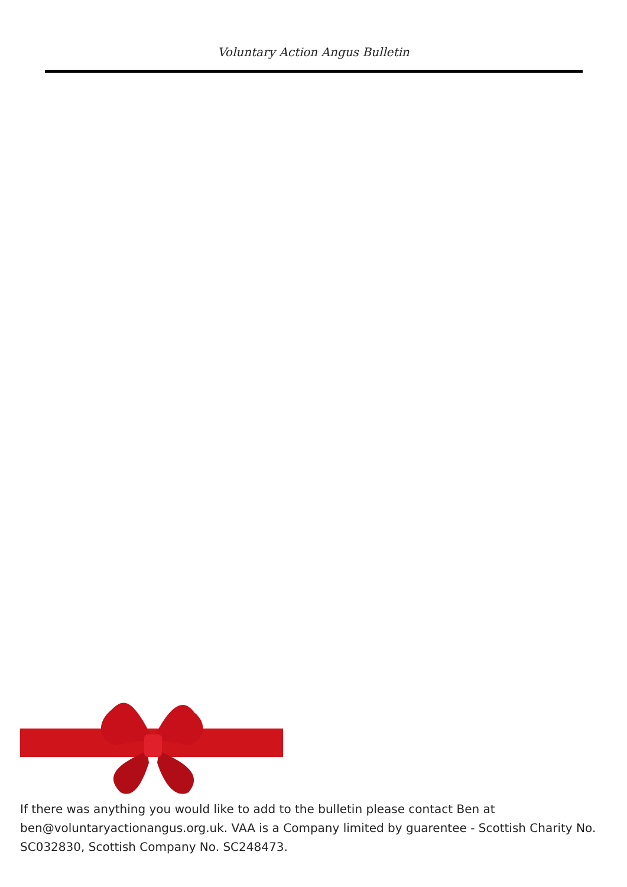Voluntary Action Angus Bulletin
If there was anything you would like to add to the bulletin please contact Ben at ben@voluntaryactionangus.org.uk. VAA is a Company limited by guarentee - Scottish Charity No. SC032830, Scottish Company No. SC248473.